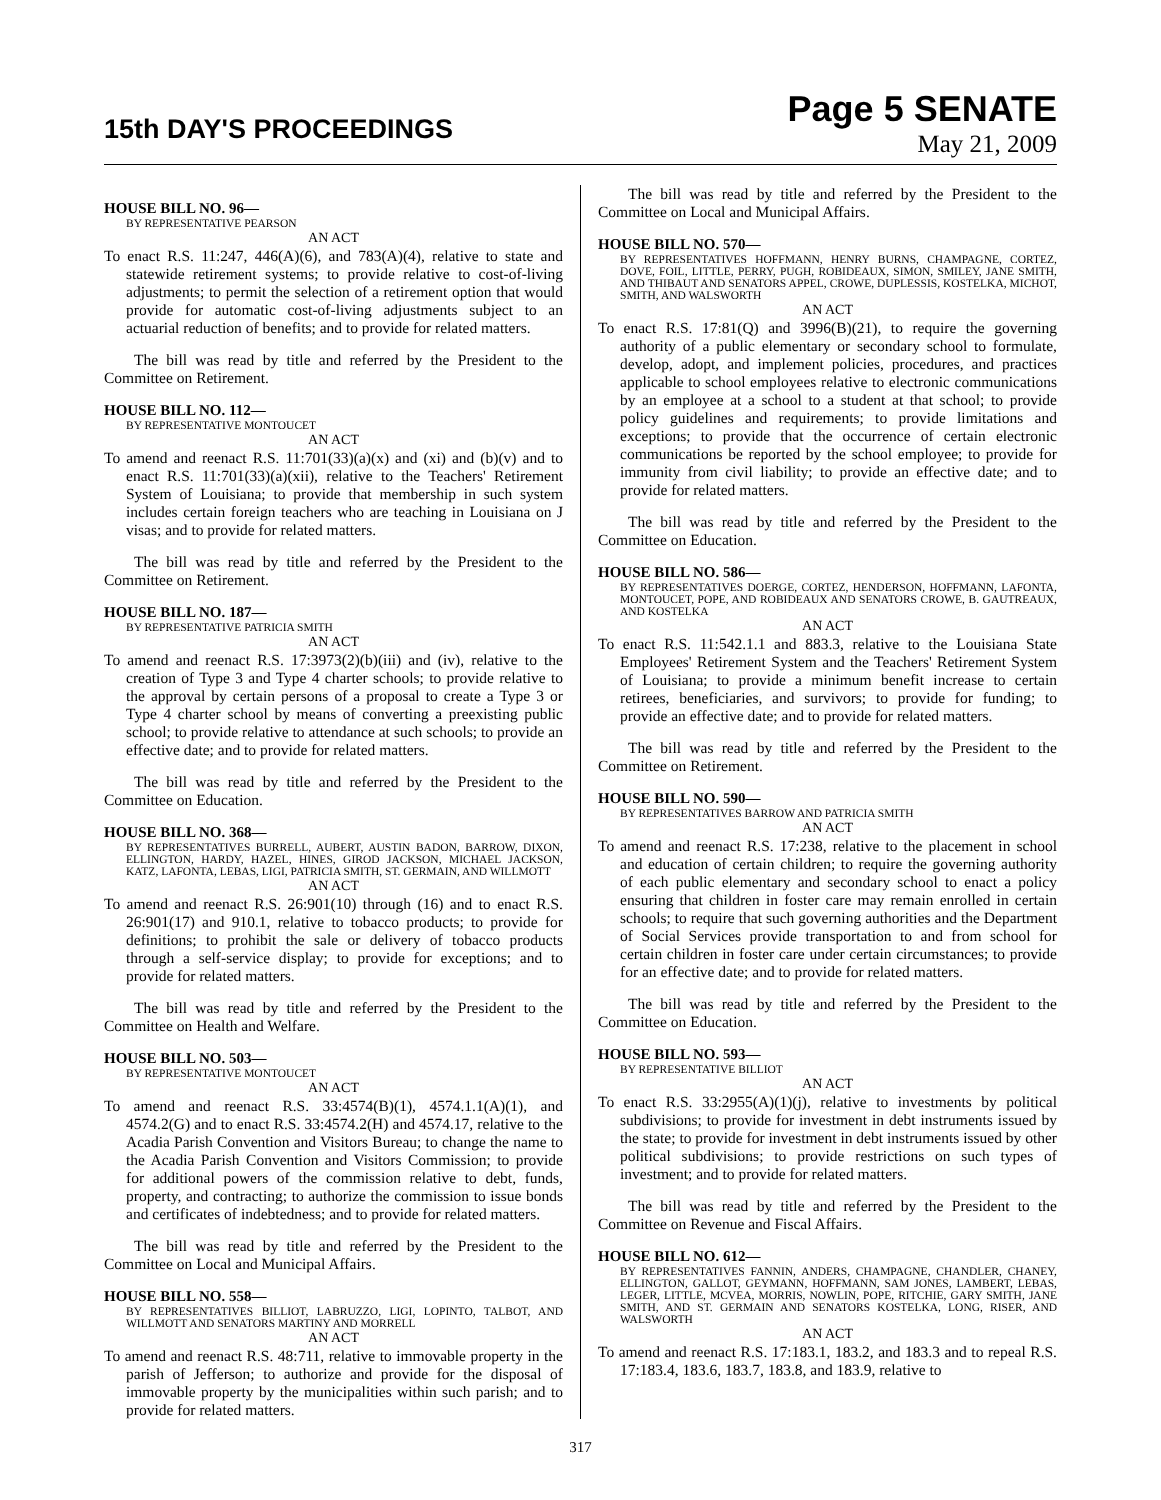15th DAY'S PROCEEDINGS
Page 5 SENATE
May 21, 2009
HOUSE BILL NO. 96—
BY REPRESENTATIVE PEARSON
AN ACT
To enact R.S. 11:247, 446(A)(6), and 783(A)(4), relative to state and statewide retirement systems; to provide relative to cost-of-living adjustments; to permit the selection of a retirement option that would provide for automatic cost-of-living adjustments subject to an actuarial reduction of benefits; and to provide for related matters.
The bill was read by title and referred by the President to the Committee on Retirement.
HOUSE BILL NO. 112—
BY REPRESENTATIVE MONTOUCET
AN ACT
To amend and reenact R.S. 11:701(33)(a)(x) and (xi) and (b)(v) and to enact R.S. 11:701(33)(a)(xii), relative to the Teachers' Retirement System of Louisiana; to provide that membership in such system includes certain foreign teachers who are teaching in Louisiana on J visas; and to provide for related matters.
The bill was read by title and referred by the President to the Committee on Retirement.
HOUSE BILL NO. 187—
BY REPRESENTATIVE PATRICIA SMITH
AN ACT
To amend and reenact R.S. 17:3973(2)(b)(iii) and (iv), relative to the creation of Type 3 and Type 4 charter schools; to provide relative to the approval by certain persons of a proposal to create a Type 3 or Type 4 charter school by means of converting a preexisting public school; to provide relative to attendance at such schools; to provide an effective date; and to provide for related matters.
The bill was read by title and referred by the President to the Committee on Education.
HOUSE BILL NO. 368—
BY REPRESENTATIVES BURRELL, AUBERT, AUSTIN BADON, BARROW, DIXON, ELLINGTON, HARDY, HAZEL, HINES, GIROD JACKSON, MICHAEL JACKSON, KATZ, LAFONTA, LEBAS, LIGI, PATRICIA SMITH, ST. GERMAIN, AND WILLMOTT
AN ACT
To amend and reenact R.S. 26:901(10) through (16) and to enact R.S. 26:901(17) and 910.1, relative to tobacco products; to provide for definitions; to prohibit the sale or delivery of tobacco products through a self-service display; to provide for exceptions; and to provide for related matters.
The bill was read by title and referred by the President to the Committee on Health and Welfare.
HOUSE BILL NO. 503—
BY REPRESENTATIVE MONTOUCET
AN ACT
To amend and reenact R.S. 33:4574(B)(1), 4574.1.1(A)(1), and 4574.2(G) and to enact R.S. 33:4574.2(H) and 4574.17, relative to the Acadia Parish Convention and Visitors Bureau; to change the name to the Acadia Parish Convention and Visitors Commission; to provide for additional powers of the commission relative to debt, funds, property, and contracting; to authorize the commission to issue bonds and certificates of indebtedness; and to provide for related matters.
The bill was read by title and referred by the President to the Committee on Local and Municipal Affairs.
HOUSE BILL NO. 558—
BY REPRESENTATIVES BILLIOT, LABRUZZO, LIGI, LOPINTO, TALBOT, AND WILLMOTT AND SENATORS MARTINY AND MORRELL
AN ACT
To amend and reenact R.S. 48:711, relative to immovable property in the parish of Jefferson; to authorize and provide for the disposal of immovable property by the municipalities within such parish; and to provide for related matters.
The bill was read by title and referred by the President to the Committee on Local and Municipal Affairs.
HOUSE BILL NO. 570—
BY REPRESENTATIVES HOFFMANN, HENRY BURNS, CHAMPAGNE, CORTEZ, DOVE, FOIL, LITTLE, PERRY, PUGH, ROBIDEAUX, SIMON, SMILEY, JANE SMITH, AND THIBAUT AND SENATORS APPEL, CROWE, DUPLESSIS, KOSTELKA, MICHOT, SMITH, AND WALSWORTH
AN ACT
To enact R.S. 17:81(Q) and 3996(B)(21), to require the governing authority of a public elementary or secondary school to formulate, develop, adopt, and implement policies, procedures, and practices applicable to school employees relative to electronic communications by an employee at a school to a student at that school; to provide policy guidelines and requirements; to provide limitations and exceptions; to provide that the occurrence of certain electronic communications be reported by the school employee; to provide for immunity from civil liability; to provide an effective date; and to provide for related matters.
The bill was read by title and referred by the President to the Committee on Education.
HOUSE BILL NO. 586—
BY REPRESENTATIVES DOERGE, CORTEZ, HENDERSON, HOFFMANN, LAFONTA, MONTOUCET, POPE, AND ROBIDEAUX AND SENATORS CROWE, B. GAUTREAUX, AND KOSTELKA
AN ACT
To enact R.S. 11:542.1.1 and 883.3, relative to the Louisiana State Employees' Retirement System and the Teachers' Retirement System of Louisiana; to provide a minimum benefit increase to certain retirees, beneficiaries, and survivors; to provide for funding; to provide an effective date; and to provide for related matters.
The bill was read by title and referred by the President to the Committee on Retirement.
HOUSE BILL NO. 590—
BY REPRESENTATIVES BARROW AND PATRICIA SMITH
AN ACT
To amend and reenact R.S. 17:238, relative to the placement in school and education of certain children; to require the governing authority of each public elementary and secondary school to enact a policy ensuring that children in foster care may remain enrolled in certain schools; to require that such governing authorities and the Department of Social Services provide transportation to and from school for certain children in foster care under certain circumstances; to provide for an effective date; and to provide for related matters.
The bill was read by title and referred by the President to the Committee on Education.
HOUSE BILL NO. 593—
BY REPRESENTATIVE BILLIOT
AN ACT
To enact R.S. 33:2955(A)(1)(j), relative to investments by political subdivisions; to provide for investment in debt instruments issued by the state; to provide for investment in debt instruments issued by other political subdivisions; to provide restrictions on such types of investment; and to provide for related matters.
The bill was read by title and referred by the President to the Committee on Revenue and Fiscal Affairs.
HOUSE BILL NO. 612—
BY REPRESENTATIVES FANNIN, ANDERS, CHAMPAGNE, CHANDLER, CHANEY, ELLINGTON, GALLOT, GEYMANN, HOFFMANN, SAM JONES, LAMBERT, LEBAS, LEGER, LITTLE, MCVEA, MORRIS, NOWLIN, POPE, RITCHIE, GARY SMITH, JANE SMITH, AND ST. GERMAIN AND SENATORS KOSTELKA, LONG, RISER, AND WALSWORTH
AN ACT
To amend and reenact R.S. 17:183.1, 183.2, and 183.3 and to repeal R.S. 17:183.4, 183.6, 183.7, 183.8, and 183.9, relative to
317